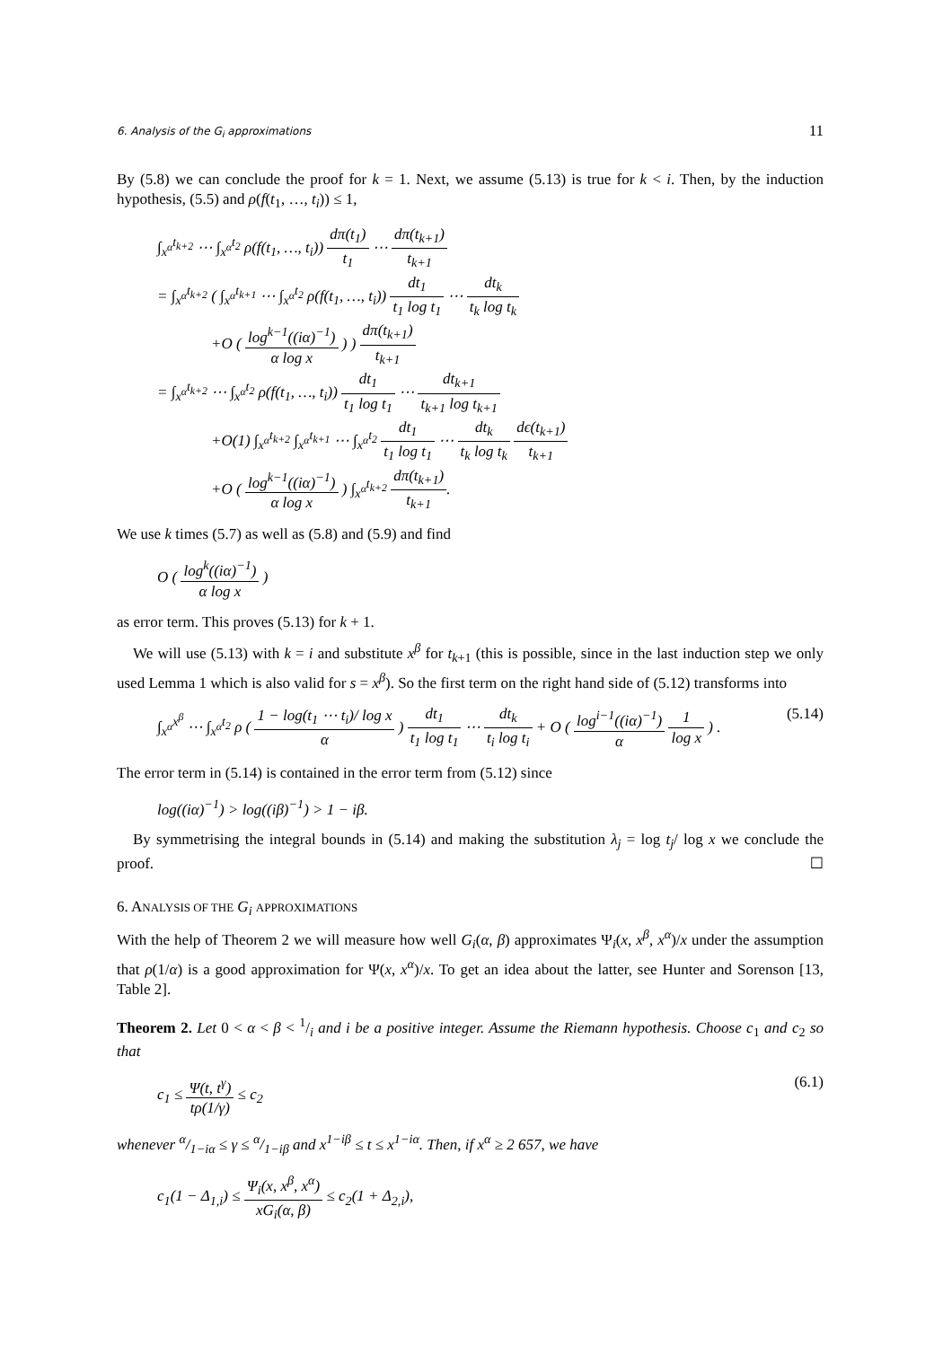6. Analysis of the G<sub>i</sub> approximations 11
By (5.8) we can conclude the proof for k = 1. Next, we assume (5.13) is true for k < i. Then, by the induction hypothesis, (5.5) and ρ(f(t<sub>1</sub>, …, t<sub>i</sub>)) ≤ 1,
∫<sub>x<sup>α</sup></sub><sup>t<sub>k+2</sub></sup> ⋯ ∫<sub>x<sup>α</sup></sub><sup>t<sub>2</sub></sup> ρ(f(t<sub>1</sub>, …, t<sub>i</sub>)) dπ(t<sub>1</sub>) t<sub>1</sub> ⋯ dπ(t<sub>k+1</sub>) t<sub>k+1</sub>
= ∫<sub>x<sup>α</sup></sub><sup>t<sub>k+2</sub></sup> ( ∫<sub>x<sup>α</sup></sub><sup>t<sub>k+1</sub></sup> ⋯ ∫<sub>x<sup>α</sup></sub><sup>t<sub>2</sub></sup> ρ(f(t<sub>1</sub>, …, t<sub>i</sub>)) dt<sub>1</sub> t<sub>1</sub> log t<sub>1</sub> ⋯ dt<sub>k</sub> t<sub>k</sub> log t<sub>k</sub>
+O ( log<sup>k−1</sup>((iα)<sup>−1</sup>) α log x ) ) dπ(t<sub>k+1</sub>) t<sub>k+1</sub>
= ∫<sub>x<sup>α</sup></sub><sup>t<sub>k+2</sub></sup> ⋯ ∫<sub>x<sup>α</sup></sub><sup>t<sub>2</sub></sup> ρ(f(t<sub>1</sub>, …, t<sub>i</sub>)) dt<sub>1</sub> t<sub>1</sub> log t<sub>1</sub> ⋯ dt<sub>k+1</sub> t<sub>k+1</sub> log t<sub>k+1</sub>
+O(1) ∫<sub>x<sup>α</sup></sub><sup>t<sub>k+2</sub></sup> ∫<sub>x<sup>α</sup></sub><sup>t<sub>k+1</sub></sup> ⋯ ∫<sub>x<sup>α</sup></sub><sup>t<sub>2</sub></sup> dt<sub>1</sub> t<sub>1</sub> log t<sub>1</sub> ⋯ dt<sub>k</sub> t<sub>k</sub> log t<sub>k</sub> dϵ(t<sub>k+1</sub>) t<sub>k+1</sub>
+O ( log<sup>k−1</sup>((iα)<sup>−1</sup>) α log x ) ∫<sub>x<sup>α</sup></sub><sup>t<sub>k+2</sub></sup> dπ(t<sub>k+1</sub>) t<sub>k+1</sub>.
We use k times (5.7) as well as (5.8) and (5.9) and find
O ( log<sup>k</sup>((iα)<sup>−1</sup>) α log x )
as error term. This proves (5.13) for k + 1.
We will use (5.13) with k = i and substitute x<sup>β</sup> for t<sub>k+1</sub> (this is possible, since in the last induction step we only used Lemma 1 which is also valid for s = x<sup>β</sup>). So the first term on the right hand side of (5.12) transforms into
∫<sub>x<sup>α</sup></sub><sup>x<sup>β</sup></sup> ⋯ ∫<sub>x<sup>α</sup></sub><sup>t<sub>2</sub></sup> ρ ( 1 − log(t<sub>1</sub> ⋯ t<sub>i</sub>)/ log x α ) dt<sub>1</sub> t<sub>1</sub> log t<sub>1</sub> ⋯ dt<sub>k</sub> t<sub>i</sub> log t<sub>i</sub> + O ( log<sup>i−1</sup>((iα)<sup>−1</sup>) α 1 log x ) . (5.14)
The error term in (5.14) is contained in the error term from (5.12) since
log((iα)<sup>−1</sup>) > log((iβ)<sup>−1</sup>) > 1 − iβ.
By symmetrising the integral bounds in (5.14) and making the substitution λ<sub>j</sub> = log t<sub>j</sub>/ log x we conclude the proof. ☐
6. ANALYSIS OF THE G<sub>i</sub> APPROXIMATIONS
With the help of Theorem 2 we will measure how well G<sub>i</sub>(α, β) approximates Ψ<sub>i</sub>(x, x<sup>β</sup>, x<sup>α</sup>)/x under the assumption that ρ(1/α) is a good approximation for Ψ(x, x<sup>α</sup>)/x. To get an idea about the latter, see Hunter and Sorenson [13, Table 2].
Theorem 2. Let 0 < α < β < 1/i and i be a positive integer. Assume the Riemann hypothesis. Choose c<sub>1</sub> and c<sub>2</sub> so that
c<sub>1</sub> ≤ Ψ(t, t<sup>γ</sup>) tρ(1/γ) ≤ c<sub>2</sub> (6.1)
whenever α/1−iα ≤ γ ≤ α/1−iβ and x<sup>1−iβ</sup> ≤ t ≤ x<sup>1−iα</sup>. Then, if x<sup>α</sup> ≥ 2 657, we have
c<sub>1</sub>(1 − Δ<sub>1,i</sub>) ≤ Ψ<sub>i</sub>(x, x<sup>β</sup>, x<sup>α</sup>) xG<sub>i</sub>(α, β) ≤ c<sub>2</sub>(1 + Δ<sub>2,i</sub>),